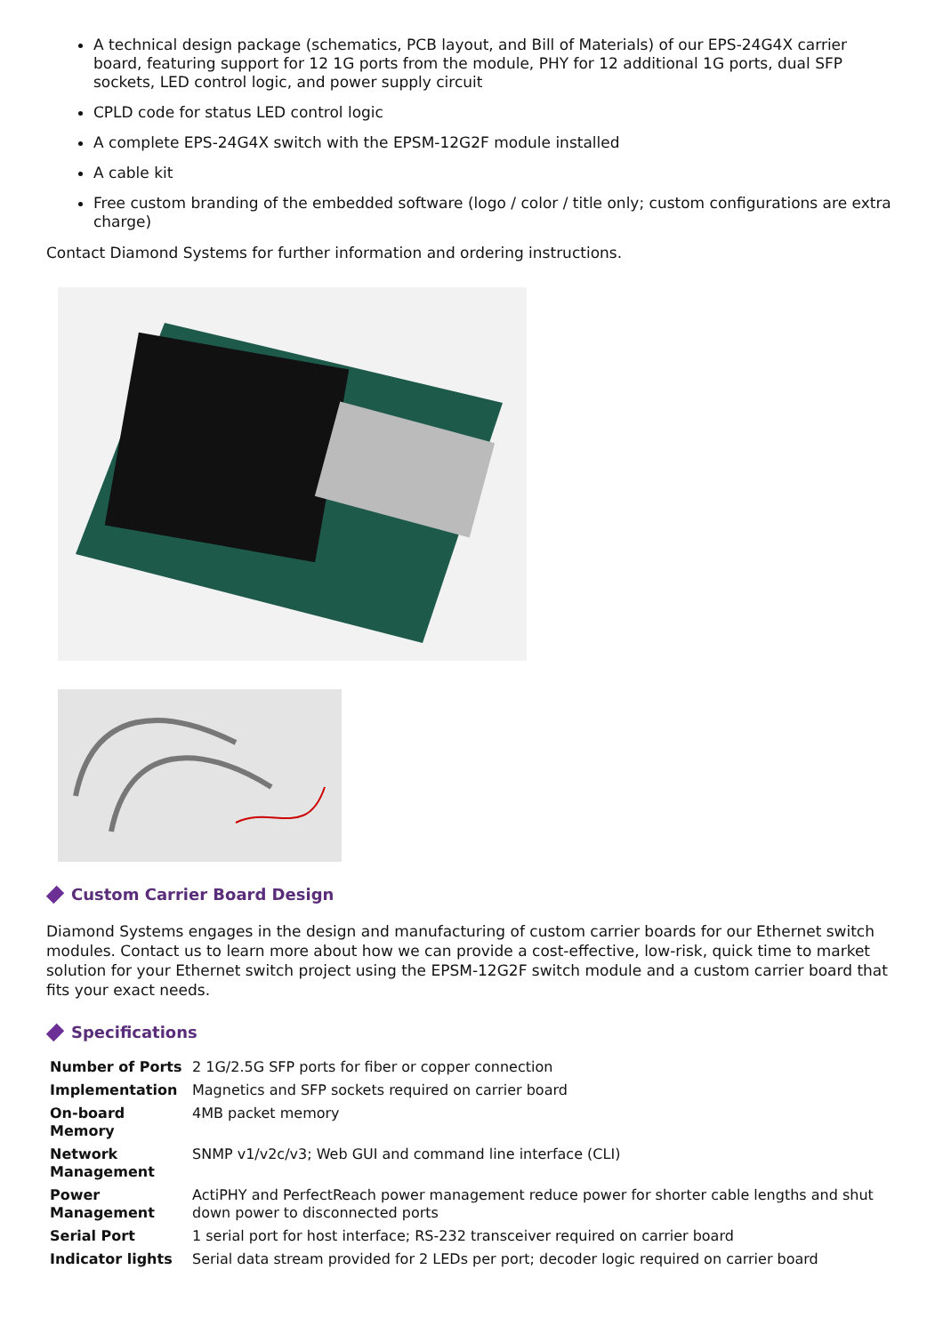A technical design package (schematics, PCB layout, and Bill of Materials) of our EPS-24G4X carrier board, featuring support for 12 1G ports from the module, PHY for 12 additional 1G ports, dual SFP sockets, LED control logic, and power supply circuit
CPLD code for status LED control logic
A complete EPS-24G4X switch with the EPSM-12G2F module installed
A cable kit
Free custom branding of the embedded software (logo / color / title only; custom configurations are extra charge)
Contact Diamond Systems for further information and ordering instructions.
Custom Carrier Board Design
Diamond Systems engages in the design and manufacturing of custom carrier boards for our Ethernet switch modules. Contact us to learn more about how we can provide a cost-effective, low-risk, quick time to market solution for your Ethernet switch project using the EPSM-12G2F switch module and a custom carrier board that fits your exact needs.
Specifications
| Number of Ports | 2 1G/2.5G SFP ports for fiber or copper connection |
| Implementation | Magnetics and SFP sockets required on carrier board |
| On-board Memory | 4MB packet memory |
| Network Management | SNMP v1/v2c/v3; Web GUI and command line interface (CLI) |
| Power Management | ActiPHY and PerfectReach power management reduce power for shorter cable lengths and shut down power to disconnected ports |
| Serial Port | 1 serial port for host interface; RS-232 transceiver required on carrier board |
| Indicator lights | Serial data stream provided for 2 LEDs per port; decoder logic required on carrier board |